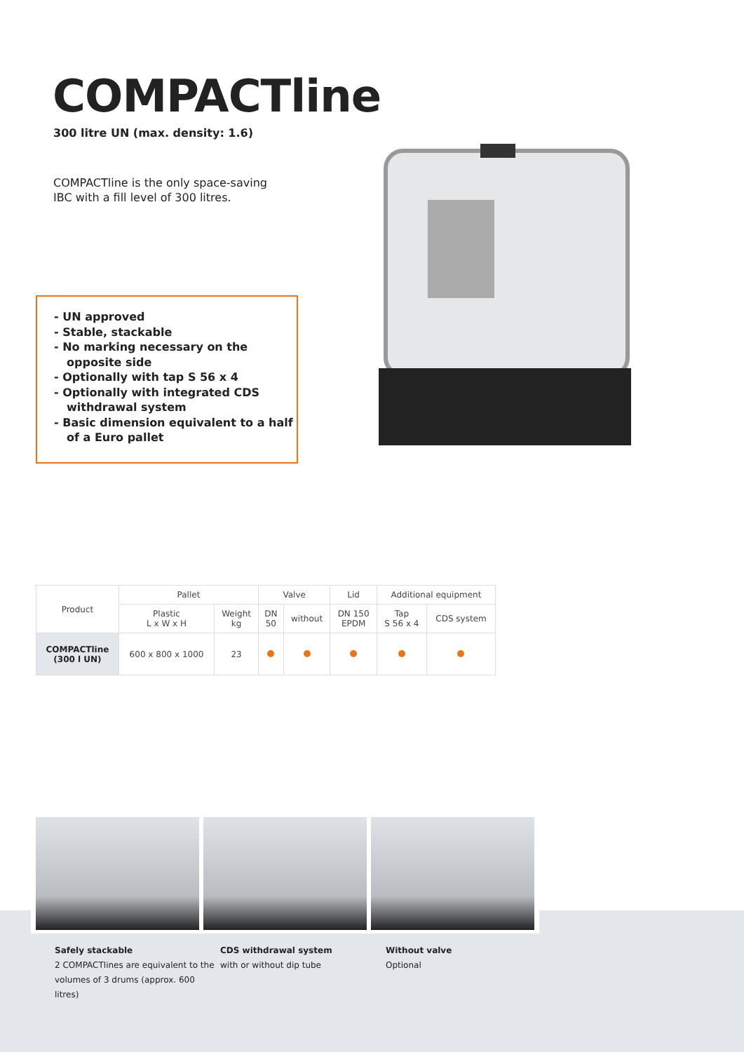COMPACTline
300 litre UN (max. density: 1.6)
COMPACTline is the only space-saving
IBC with a fill level of 300 litres.
- UN approved
- Stable, stackable
- No marking necessary on the opposite side
- Optionally with tap S 56 x 4
- Optionally with integrated CDS withdrawal system
- Basic dimension equivalent to a half of a Euro pallet
| Product | Pallet | | Valve | | Lid | Additional equipment | |
| --- | --- | --- | --- | --- | --- | --- | --- |
| | Plastic L x W x H | Weight kg | DN 50 | without | DN 150 EPDM | Tap S 56 x 4 | CDS system |
| COMPACTline (300 l UN) | 600 x 800 x 1000 | 23 | | | | | |
Safely stackable
2 COMPACTlines are equivalent to the volumes of 3 drums (approx. 600 litres)
CDS withdrawal system
with or without dip tube
Without valve
Optional